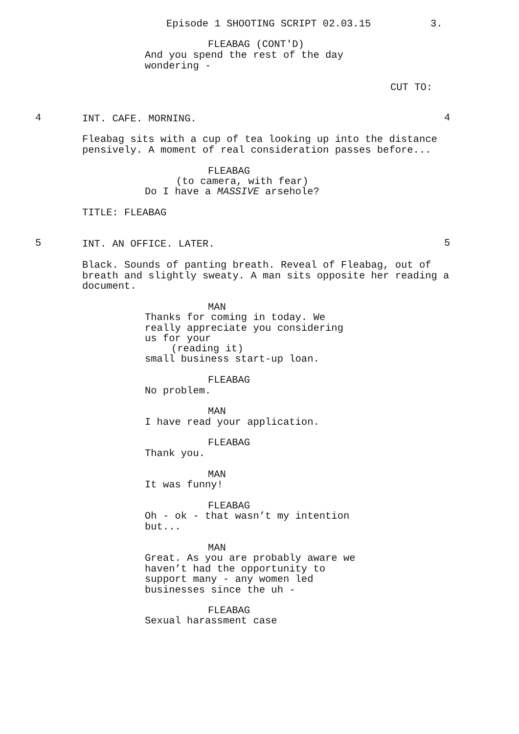Episode 1 SHOOTING SCRIPT 02.03.15
3.
FLEABAG (CONT'D)
And you spend the rest of the day wondering -
CUT TO:
4
INT. CAFE. MORNING.
4
Fleabag sits with a cup of tea looking up into the distance pensively. A moment of real consideration passes before...
FLEABAG
(to camera, with fear)
Do I have a MASSIVE arsehole?
TITLE: FLEABAG
5
INT. AN OFFICE. LATER.
5
Black. Sounds of panting breath. Reveal of Fleabag, out of breath and slightly sweaty. A man sits opposite her reading a document.
MAN
Thanks for coming in today. We really appreciate you considering us for your
(reading it)
small business start-up loan.
FLEABAG
No problem.
MAN
I have read your application.
FLEABAG
Thank you.
MAN
It was funny!
FLEABAG
Oh - ok - that wasn’t my intention but...
MAN
Great. As you are probably aware we haven’t had the opportunity to support many - any women led businesses since the uh -
FLEABAG
Sexual harassment case